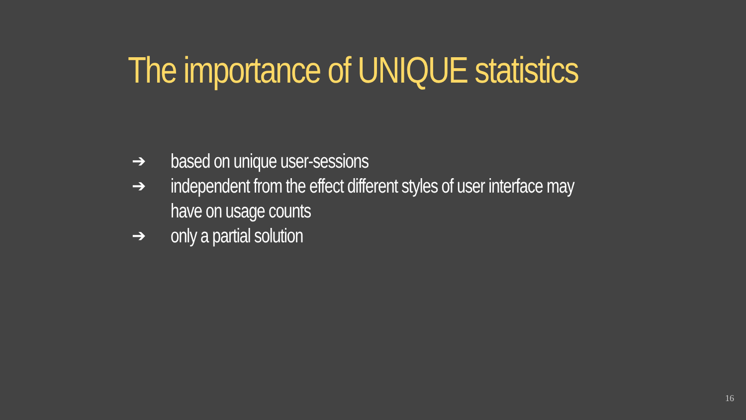The importance of UNIQUE statistics
➔ based on unique user-sessions
➔ independent from the effect different styles of user interface may
have on usage counts
➔ only a partial solution
16